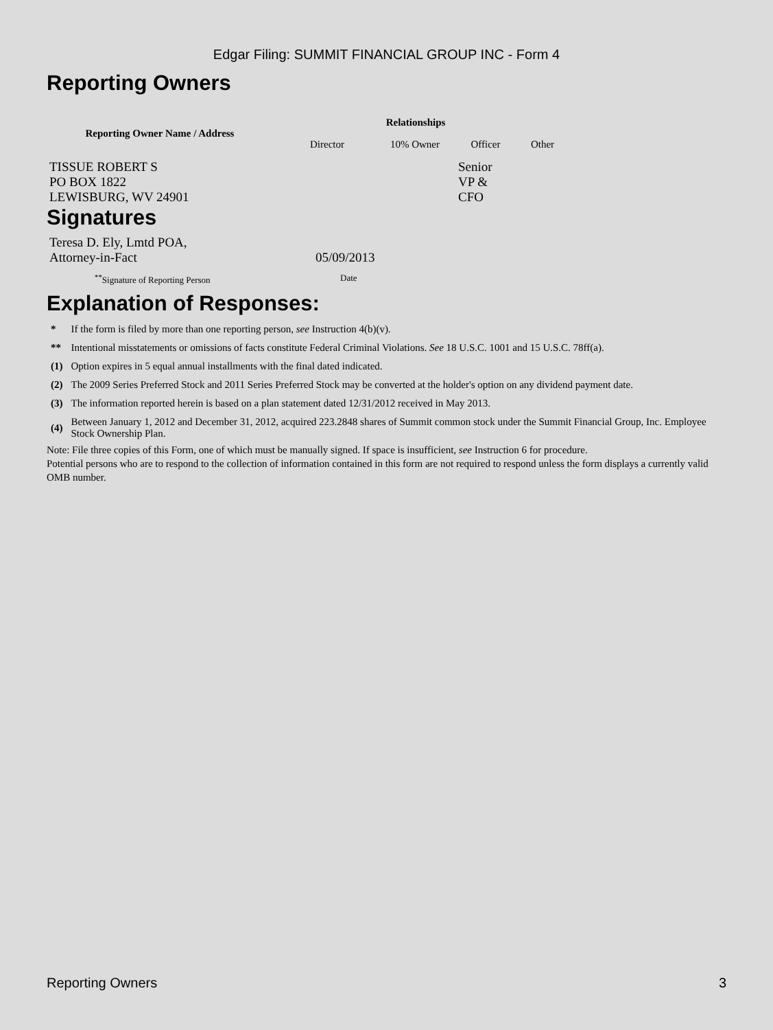Edgar Filing: SUMMIT FINANCIAL GROUP INC - Form 4
Reporting Owners
| Reporting Owner Name / Address | Relationships | | | |
| --- | --- | --- | --- | --- |
| | Director | 10% Owner | Officer | Other |
| TISSUE ROBERT S PO BOX 1822 LEWISBURG, WV 24901 | | | Senior VP & CFO | |
Signatures
| Teresa D. Ely, Lmtd POA, Attorney-in-Fact | 05/09/2013 |
| <sup>**</sup> Signature of Reporting Person | Date |
Explanation of Responses:
| * | If the form is filed by more than one reporting person, see Instruction 4(b)(v). |
| ** | Intentional misstatements or omissions of facts constitute Federal Criminal Violations. See 18 U.S.C. 1001 and 15 U.S.C. 78ff(a). |
| (1) | Option expires in 5 equal annual installments with the final dated indicated. |
| (2) | The 2009 Series Preferred Stock and 2011 Series Preferred Stock may be converted at the holder's option on any dividend payment date. |
| (3) | The information reported herein is based on a plan statement dated 12/31/2012 received in May 2013. |
| (4) | Between January 1, 2012 and December 31, 2012, acquired 223.2848 shares of Summit common stock under the Summit Financial Group, Inc. Employee Stock Ownership Plan. |
Note: File three copies of this Form, one of which must be manually signed. If space is insufficient, see Instruction 6 for procedure.
Potential persons who are to respond to the collection of information contained in this form are not required to respond unless the form displays a currently valid OMB number.
Reporting Owners 3